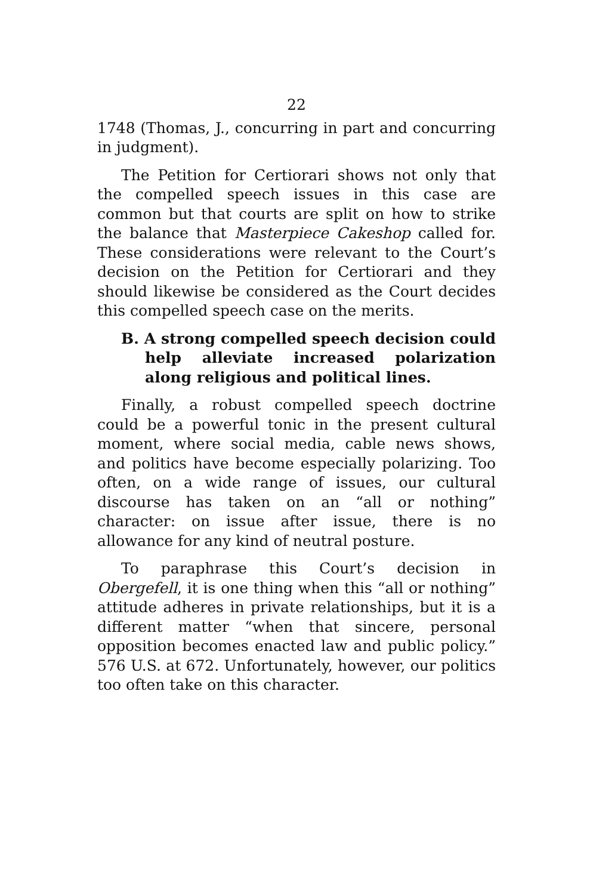22
1748 (Thomas, J., concurring in part and concurring in judgment).
The Petition for Certiorari shows not only that the compelled speech issues in this case are common but that courts are split on how to strike the balance that Masterpiece Cakeshop called for. These considerations were relevant to the Court’s decision on the Petition for Certiorari and they should likewise be considered as the Court decides this compelled speech case on the merits.
B. A strong compelled speech decision could help alleviate increased polarization along religious and political lines.
Finally, a robust compelled speech doctrine could be a powerful tonic in the present cultural moment, where social media, cable news shows, and politics have become especially polarizing. Too often, on a wide range of issues, our cultural discourse has taken on an “all or nothing” character: on issue after issue, there is no allowance for any kind of neutral posture.
To paraphrase this Court’s decision in Obergefell, it is one thing when this “all or nothing” attitude adheres in private relationships, but it is a different matter “when that sincere, personal opposition becomes enacted law and public policy.” 576 U.S. at 672. Unfortunately, however, our politics too often take on this character.